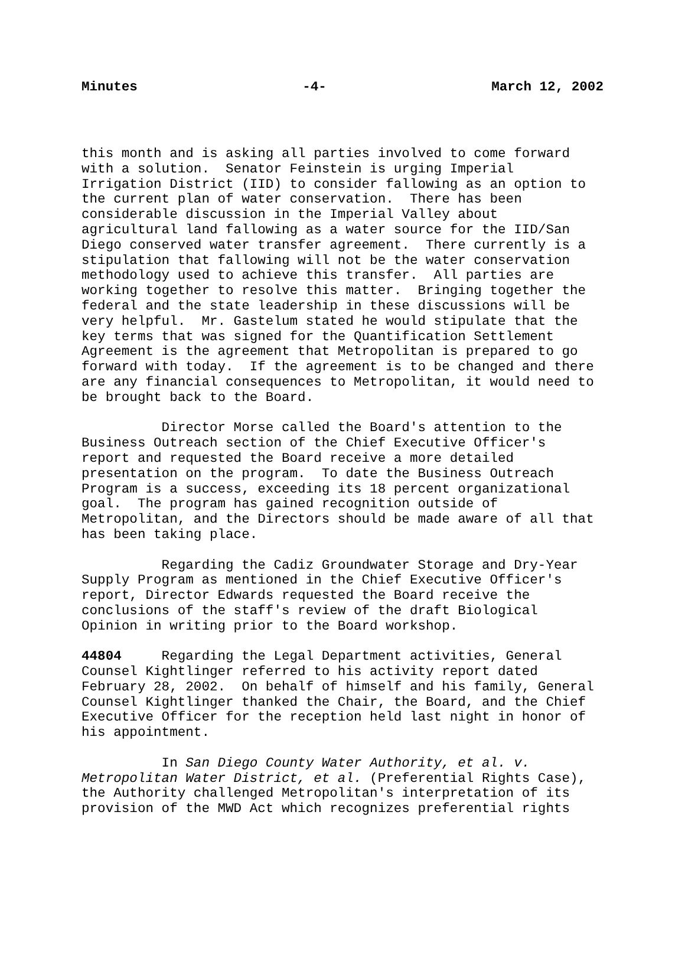Minutes -4- March 12, 2002
this month and is asking all parties involved to come forward with a solution. Senator Feinstein is urging Imperial Irrigation District (IID) to consider fallowing as an option to the current plan of water conservation. There has been considerable discussion in the Imperial Valley about agricultural land fallowing as a water source for the IID/San Diego conserved water transfer agreement. There currently is a stipulation that fallowing will not be the water conservation methodology used to achieve this transfer. All parties are working together to resolve this matter. Bringing together the federal and the state leadership in these discussions will be very helpful. Mr. Gastelum stated he would stipulate that the key terms that was signed for the Quantification Settlement Agreement is the agreement that Metropolitan is prepared to go forward with today. If the agreement is to be changed and there are any financial consequences to Metropolitan, it would need to be brought back to the Board.
Director Morse called the Board's attention to the Business Outreach section of the Chief Executive Officer's report and requested the Board receive a more detailed presentation on the program. To date the Business Outreach Program is a success, exceeding its 18 percent organizational goal. The program has gained recognition outside of Metropolitan, and the Directors should be made aware of all that has been taking place.
Regarding the Cadiz Groundwater Storage and Dry-Year Supply Program as mentioned in the Chief Executive Officer's report, Director Edwards requested the Board receive the conclusions of the staff's review of the draft Biological Opinion in writing prior to the Board workshop.
44804 Regarding the Legal Department activities, General Counsel Kightlinger referred to his activity report dated February 28, 2002. On behalf of himself and his family, General Counsel Kightlinger thanked the Chair, the Board, and the Chief Executive Officer for the reception held last night in honor of his appointment.
In San Diego County Water Authority, et al. v. Metropolitan Water District, et al. (Preferential Rights Case), the Authority challenged Metropolitan's interpretation of its provision of the MWD Act which recognizes preferential rights